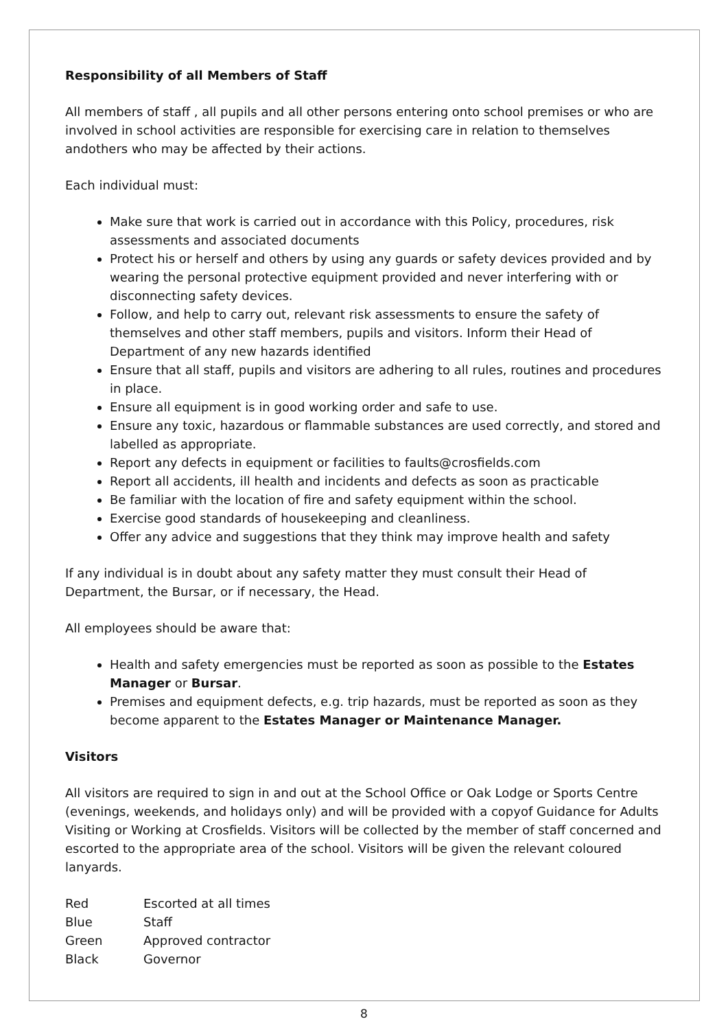Responsibility of all Members of Staff
All members of staff , all pupils and all other persons entering onto school premises or who are involved in school activities are responsible for exercising care in relation to themselves andothers who may be affected by their actions.
Each individual must:
Make sure that work is carried out in accordance with this Policy, procedures, risk assessments and associated documents
Protect his or herself and others by using any guards or safety devices provided and by wearing the personal protective equipment provided and never interfering with or disconnecting safety devices.
Follow, and help to carry out, relevant risk assessments to ensure the safety of themselves and other staff members, pupils and visitors. Inform their Head of Department of any new hazards identified
Ensure that all staff, pupils and visitors are adhering to all rules, routines and procedures in place.
Ensure all equipment is in good working order and safe to use.
Ensure any toxic, hazardous or flammable substances are used correctly, and stored and labelled as appropriate.
Report any defects in equipment or facilities to faults@crosfields.com
Report all accidents, ill health and incidents and defects as soon as practicable
Be familiar with the location of fire and safety equipment within the school.
Exercise good standards of housekeeping and cleanliness.
Offer any advice and suggestions that they think may improve health and safety
If any individual is in doubt about any safety matter they must consult their Head of Department, the Bursar, or if necessary, the Head.
All employees should be aware that:
Health and safety emergencies must be reported as soon as possible to the Estates Manager or Bursar.
Premises and equipment defects, e.g. trip hazards, must be reported as soon as they become apparent to the Estates Manager or Maintenance Manager.
Visitors
All visitors are required to sign in and out at the School Office or Oak Lodge or Sports Centre (evenings, weekends, and holidays only) and will be provided with a copyof Guidance for Adults Visiting or Working at Crosfields. Visitors will be collected by the member of staff concerned and escorted to the appropriate area of the school. Visitors will be given the relevant coloured lanyards.
| Red | Escorted at all times |
| Blue | Staff |
| Green | Approved contractor |
| Black | Governor |
8